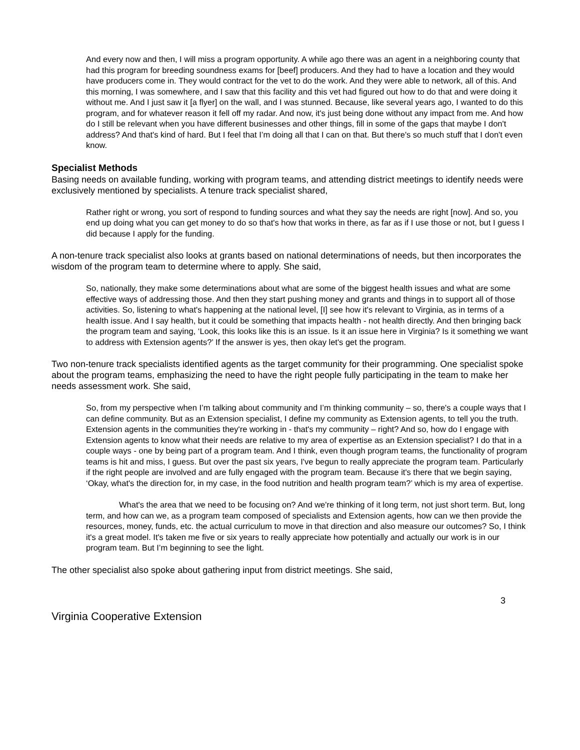And every now and then, I will miss a program opportunity. A while ago there was an agent in a neighboring county that had this program for breeding soundness exams for [beef] producers. And they had to have a location and they would have producers come in. They would contract for the vet to do the work. And they were able to network, all of this. And this morning, I was somewhere, and I saw that this facility and this vet had figured out how to do that and were doing it without me. And I just saw it [a flyer] on the wall, and I was stunned. Because, like several years ago, I wanted to do this program, and for whatever reason it fell off my radar. And now, it's just being done without any impact from me. And how do I still be relevant when you have different businesses and other things, fill in some of the gaps that maybe I don't address? And that's kind of hard. But I feel that I’m doing all that I can on that. But there's so much stuff that I don't even know.
Specialist Methods
Basing needs on available funding, working with program teams, and attending district meetings to identify needs were exclusively mentioned by specialists. A tenure track specialist shared,
Rather right or wrong, you sort of respond to funding sources and what they say the needs are right [now]. And so, you end up doing what you can get money to do so that's how that works in there, as far as if I use those or not, but I guess I did because I apply for the funding.
A non-tenure track specialist also looks at grants based on national determinations of needs, but then incorporates the wisdom of the program team to determine where to apply. She said,
So, nationally, they make some determinations about what are some of the biggest health issues and what are some effective ways of addressing those. And then they start pushing money and grants and things in to support all of those activities. So, listening to what's happening at the national level, [I] see how it's relevant to Virginia, as in terms of a health issue. And I say health, but it could be something that impacts health - not health directly. And then bringing back the program team and saying, ‘Look, this looks like this is an issue. Is it an issue here in Virginia? Is it something we want to address with Extension agents?’ If the answer is yes, then okay let's get the program.
Two non-tenure track specialists identified agents as the target community for their programming. One specialist spoke about the program teams, emphasizing the need to have the right people fully participating in the team to make her needs assessment work. She said,
So, from my perspective when I’m talking about community and I’m thinking community – so, there's a couple ways that I can define community. But as an Extension specialist, I define my community as Extension agents, to tell you the truth. Extension agents in the communities they're working in - that's my community – right? And so, how do I engage with Extension agents to know what their needs are relative to my area of expertise as an Extension specialist? I do that in a couple ways - one by being part of a program team. And I think, even though program teams, the functionality of program teams is hit and miss, I guess. But over the past six years, I've begun to really appreciate the program team. Particularly if the right people are involved and are fully engaged with the program team. Because it's there that we begin saying, ‘Okay, what's the direction for, in my case, in the food nutrition and health program team?’ which is my area of expertise.
What's the area that we need to be focusing on? And we're thinking of it long term, not just short term. But, long term, and how can we, as a program team composed of specialists and Extension agents, how can we then provide the resources, money, funds, etc. the actual curriculum to move in that direction and also measure our outcomes? So, I think it's a great model. It's taken me five or six years to really appreciate how potentially and actually our work is in our program team. But I’m beginning to see the light.
The other specialist also spoke about gathering input from district meetings. She said,
3
Virginia Cooperative Extension